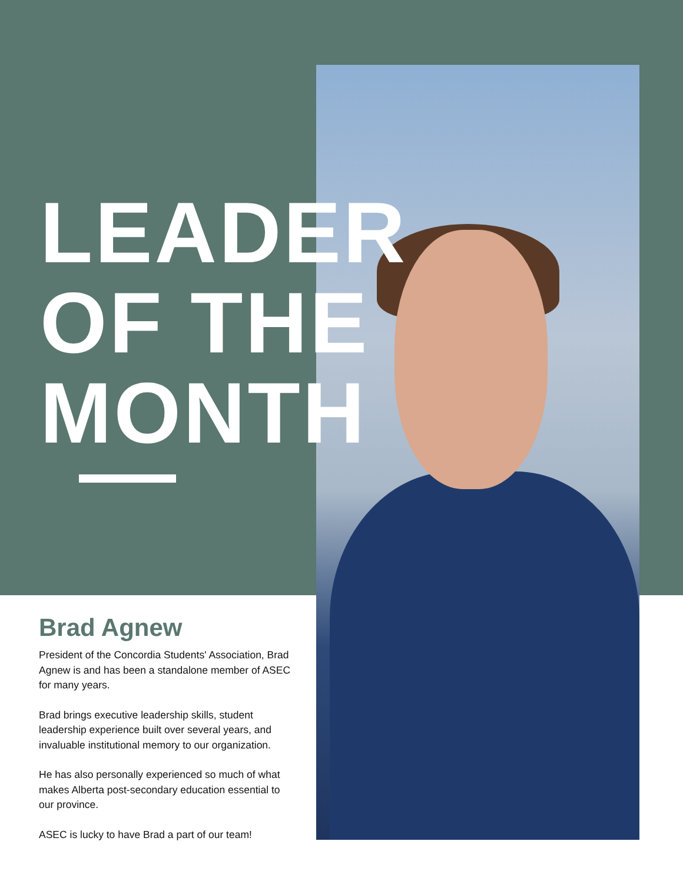LEADER
OF THE
MONTH
Brad Agnew
President of the Concordia Students' Association, Brad Agnew is and has been a standalone member of ASEC for many years.
Brad brings executive leadership skills, student leadership experience built over several years, and invaluable institutional memory to our organization.
He has also personally experienced so much of what makes Alberta post-secondary education essential to our province.
ASEC is lucky to have Brad a part of our team!